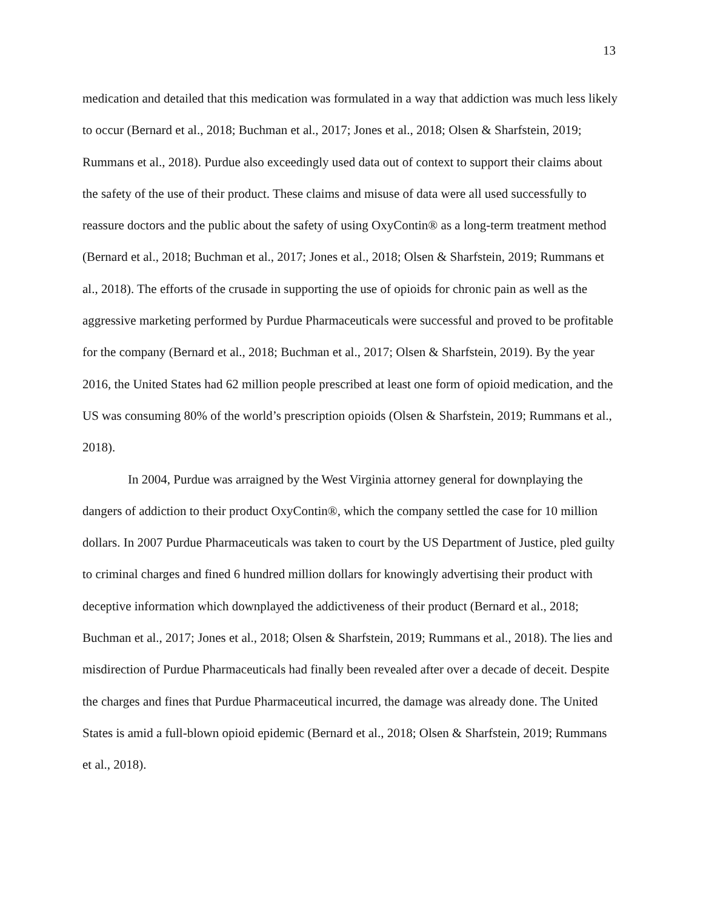13
medication and detailed that this medication was formulated in a way that addiction was much less likely to occur (Bernard et al., 2018; Buchman et al., 2017; Jones et al., 2018; Olsen & Sharfstein, 2019; Rummans et al., 2018). Purdue also exceedingly used data out of context to support their claims about the safety of the use of their product. These claims and misuse of data were all used successfully to reassure doctors and the public about the safety of using OxyContin® as a long-term treatment method (Bernard et al., 2018; Buchman et al., 2017; Jones et al., 2018; Olsen & Sharfstein, 2019; Rummans et al., 2018). The efforts of the crusade in supporting the use of opioids for chronic pain as well as the aggressive marketing performed by Purdue Pharmaceuticals were successful and proved to be profitable for the company (Bernard et al., 2018; Buchman et al., 2017; Olsen & Sharfstein, 2019). By the year 2016, the United States had 62 million people prescribed at least one form of opioid medication, and the US was consuming 80% of the world’s prescription opioids (Olsen & Sharfstein, 2019; Rummans et al., 2018).
In 2004, Purdue was arraigned by the West Virginia attorney general for downplaying the dangers of addiction to their product OxyContin®, which the company settled the case for 10 million dollars. In 2007 Purdue Pharmaceuticals was taken to court by the US Department of Justice, pled guilty to criminal charges and fined 6 hundred million dollars for knowingly advertising their product with deceptive information which downplayed the addictiveness of their product (Bernard et al., 2018; Buchman et al., 2017; Jones et al., 2018; Olsen & Sharfstein, 2019; Rummans et al., 2018). The lies and misdirection of Purdue Pharmaceuticals had finally been revealed after over a decade of deceit. Despite the charges and fines that Purdue Pharmaceutical incurred, the damage was already done. The United States is amid a full-blown opioid epidemic (Bernard et al., 2018; Olsen & Sharfstein, 2019; Rummans et al., 2018).